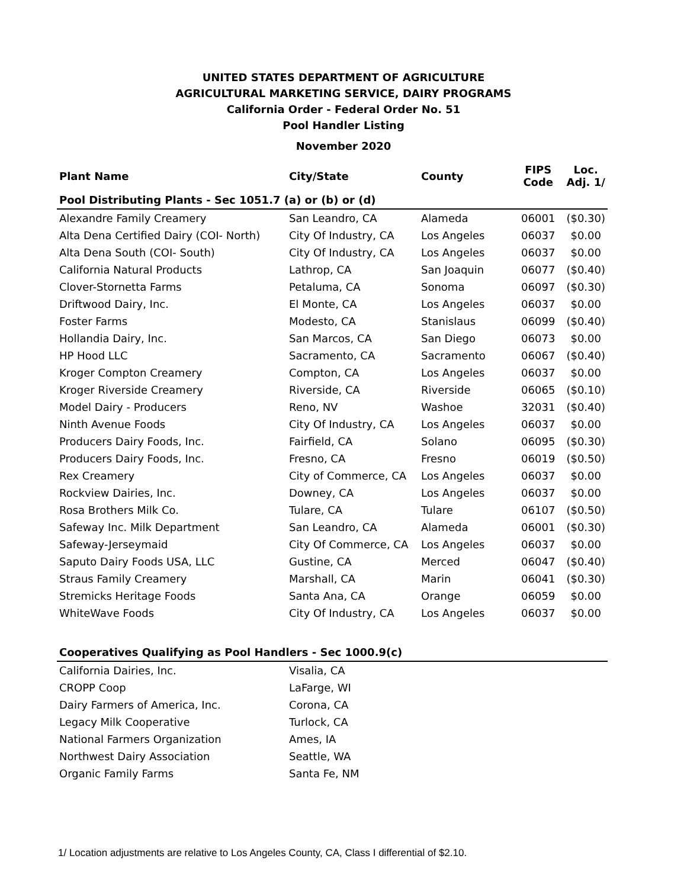UNITED STATES DEPARTMENT OF AGRICULTURE
AGRICULTURAL MARKETING SERVICE, DAIRY PROGRAMS
California Order - Federal Order No. 51
Pool Handler Listing
November 2020
| Plant Name | City/State | County | FIPS Code | Loc. Adj. 1/ |
| --- | --- | --- | --- | --- |
| Pool Distributing Plants - Sec 1051.7 (a) or (b) or (d) | | | | |
| Alexandre Family Creamery | San Leandro, CA | Alameda | 06001 | ($0.30) |
| Alta Dena Certified Dairy (COI- North) | City Of Industry, CA | Los Angeles | 06037 | $0.00 |
| Alta Dena South (COI- South) | City Of Industry, CA | Los Angeles | 06037 | $0.00 |
| California Natural Products | Lathrop, CA | San Joaquin | 06077 | ($0.40) |
| Clover-Stornetta Farms | Petaluma, CA | Sonoma | 06097 | ($0.30) |
| Driftwood Dairy, Inc. | El Monte, CA | Los Angeles | 06037 | $0.00 |
| Foster Farms | Modesto, CA | Stanislaus | 06099 | ($0.40) |
| Hollandia Dairy, Inc. | San Marcos, CA | San Diego | 06073 | $0.00 |
| HP Hood LLC | Sacramento, CA | Sacramento | 06067 | ($0.40) |
| Kroger Compton Creamery | Compton, CA | Los Angeles | 06037 | $0.00 |
| Kroger Riverside Creamery | Riverside, CA | Riverside | 06065 | ($0.10) |
| Model Dairy - Producers | Reno, NV | Washoe | 32031 | ($0.40) |
| Ninth Avenue Foods | City Of Industry, CA | Los Angeles | 06037 | $0.00 |
| Producers Dairy Foods, Inc. | Fairfield, CA | Solano | 06095 | ($0.30) |
| Producers Dairy Foods, Inc. | Fresno, CA | Fresno | 06019 | ($0.50) |
| Rex Creamery | City of Commerce, CA | Los Angeles | 06037 | $0.00 |
| Rockview Dairies, Inc. | Downey, CA | Los Angeles | 06037 | $0.00 |
| Rosa Brothers Milk Co. | Tulare, CA | Tulare | 06107 | ($0.50) |
| Safeway Inc. Milk Department | San Leandro, CA | Alameda | 06001 | ($0.30) |
| Safeway-Jerseymaid | City Of Commerce, CA | Los Angeles | 06037 | $0.00 |
| Saputo Dairy Foods USA, LLC | Gustine, CA | Merced | 06047 | ($0.40) |
| Straus Family Creamery | Marshall, CA | Marin | 06041 | ($0.30) |
| Stremicks Heritage Foods | Santa Ana, CA | Orange | 06059 | $0.00 |
| WhiteWave Foods | City Of Industry, CA | Los Angeles | 06037 | $0.00 |
| Cooperatives Qualifying as Pool Handlers - Sec 1000.9(c) | | | | |
| California Dairies, Inc. | Visalia, CA | | | |
| CROPP Coop | LaFarge, WI | | | |
| Dairy Farmers of America, Inc. | Corona, CA | | | |
| Legacy Milk Cooperative | Turlock, CA | | | |
| National Farmers Organization | Ames, IA | | | |
| Northwest Dairy Association | Seattle, WA | | | |
| Organic Family Farms | Santa Fe, NM | | | |
1/ Location adjustments are relative to Los Angeles County, CA, Class I differential of $2.10.